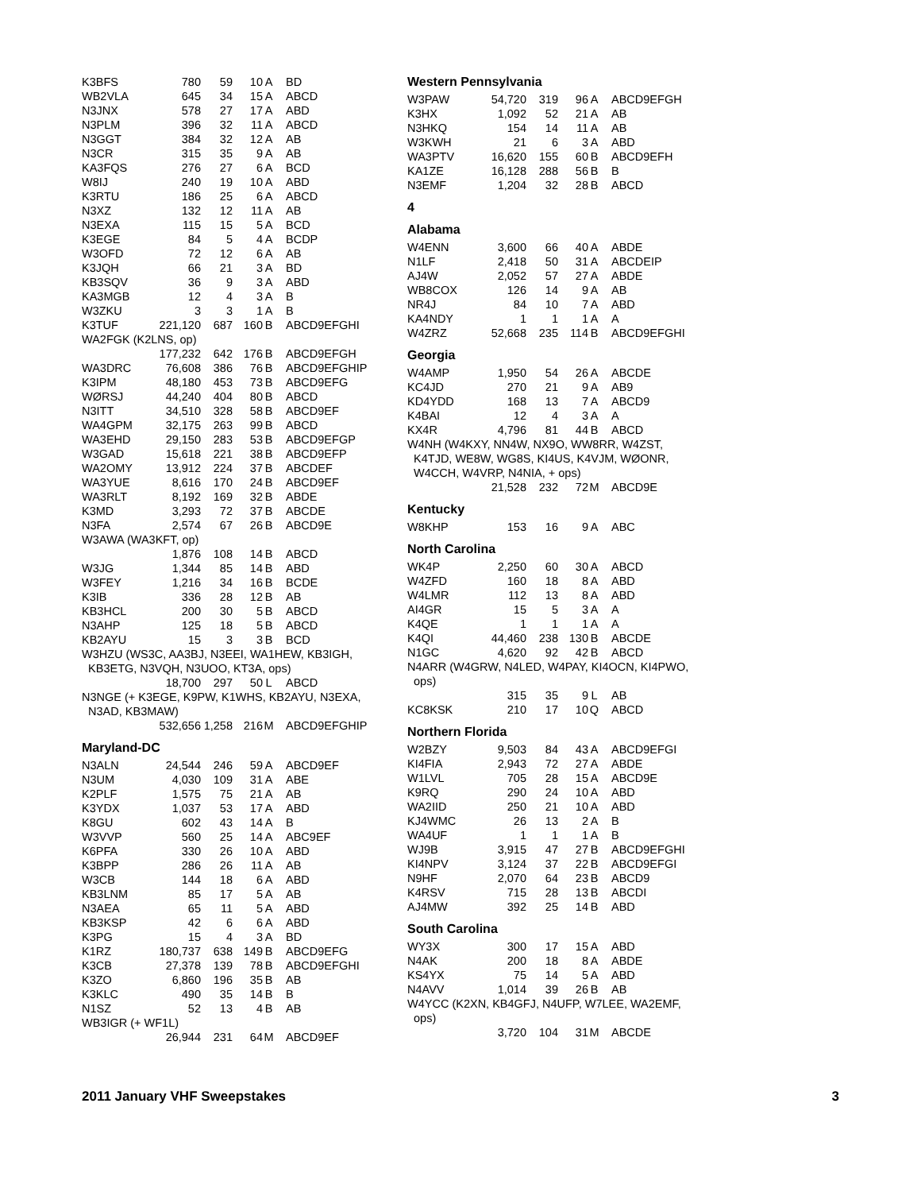| K3BFS | 780 | 59 | 10 | A | BD |
| WB2VLA | 645 | 34 | 15 | A | ABCD |
| N3JNX | 578 | 27 | 17 | A | ABD |
| N3PLM | 396 | 32 | 11 | A | ABCD |
| N3GGT | 384 | 32 | 12 | A | AB |
| N3CR | 315 | 35 | 9 | A | AB |
| KA3FQS | 276 | 27 | 6 | A | BCD |
| W8IJ | 240 | 19 | 10 | A | ABD |
| K3RTU | 186 | 25 | 6 | A | ABCD |
| N3XZ | 132 | 12 | 11 | A | AB |
| N3EXA | 115 | 15 | 5 | A | BCD |
| K3EGE | 84 | 5 | 4 | A | BCDP |
| W3OFD | 72 | 12 | 6 | A | AB |
| K3JQH | 66 | 21 | 3 | A | BD |
| KB3SQV | 36 | 9 | 3 | A | ABD |
| KA3MGB | 12 | 4 | 3 | A | B |
| W3ZKU | 3 | 3 | 1 | A | B |
| K3TUF | 221,120 | 687 | 160 | B | ABCD9EFGHI |
| WA2FGK (K2LNS, op) | | | | | |
| | 177,232 | 642 | 176 | B | ABCD9EFGH |
| WA3DRC | 76,608 | 386 | 76 | B | ABCD9EFGHIP |
| K3IPM | 48,180 | 453 | 73 | B | ABCD9EFG |
| WØRSJ | 44,240 | 404 | 80 | B | ABCD |
| N3ITT | 34,510 | 328 | 58 | B | ABCD9EF |
| WA4GPM | 32,175 | 263 | 99 | B | ABCD |
| WA3EHD | 29,150 | 283 | 53 | B | ABCD9EFGP |
| W3GAD | 15,618 | 221 | 38 | B | ABCD9EFP |
| WA2OMY | 13,912 | 224 | 37 | B | ABCDEF |
| WA3YUE | 8,616 | 170 | 24 | B | ABCD9EF |
| WA3RLT | 8,192 | 169 | 32 | B | ABDE |
| K3MD | 3,293 | 72 | 37 | B | ABCDE |
| N3FA | 2,574 | 67 | 26 | B | ABCD9E |
| W3AWA (WA3KFT, op) | | | | | |
| | 1,876 | 108 | 14 | B | ABCD |
| W3JG | 1,344 | 85 | 14 | B | ABD |
| W3FEY | 1,216 | 34 | 16 | B | BCDE |
| K3IB | 336 | 28 | 12 | B | AB |
| KB3HCL | 200 | 30 | 5 | B | ABCD |
| N3AHP | 125 | 18 | 5 | B | ABCD |
| KB2AYU | 15 | 3 | 3 | B | BCD |
| W3HZU (WS3C, AA3BJ, N3EEI, WA1HEW, KB3IGH, KB3ETG, N3VQH, N3UOO, KT3A, ops) | | | | | |
| | 18,700 | 297 | 50 | L | ABCD |
| N3NGE (+ K3EGE, K9PW, K1WHS, KB2AYU, N3EXA, N3AD, KB3MAW) | | | | | |
| | 532,656 | 1,258 | 216 | M | ABCD9EFGHIP |
Maryland-DC
| N3ALN | 24,544 | 246 | 59 | A | ABCD9EF |
| N3UM | 4,030 | 109 | 31 | A | ABE |
| K2PLF | 1,575 | 75 | 21 | A | AB |
| K3YDX | 1,037 | 53 | 17 | A | ABD |
| K8GU | 602 | 43 | 14 | A | B |
| W3VVP | 560 | 25 | 14 | A | ABC9EF |
| K6PFA | 330 | 26 | 10 | A | ABD |
| K3BPP | 286 | 26 | 11 | A | AB |
| W3CB | 144 | 18 | 6 | A | ABD |
| KB3LNM | 85 | 17 | 5 | A | AB |
| N3AEA | 65 | 11 | 5 | A | ABD |
| KB3KSP | 42 | 6 | 6 | A | ABD |
| K3PG | 15 | 4 | 3 | A | BD |
| K1RZ | 180,737 | 638 | 149 | B | ABCD9EFG |
| K3CB | 27,378 | 139 | 78 | B | ABCD9EFGHI |
| K3ZO | 6,860 | 196 | 35 | B | AB |
| K3KLC | 490 | 35 | 14 | B | B |
| N1SZ | 52 | 13 | 4 | B | AB |
| WB3IGR (+ WF1L) | | | | | |
| | 26,944 | 231 | 64 | M | ABCD9EF |
Western Pennsylvania
| W3PAW | 54,720 | 319 | 96 | A | ABCD9EFGH |
| K3HX | 1,092 | 52 | 21 | A | AB |
| N3HKQ | 154 | 14 | 11 | A | AB |
| W3KWH | 21 | 6 | 3 | A | ABD |
| WA3PTV | 16,620 | 155 | 60 | B | ABCD9EFH |
| KA1ZE | 16,128 | 288 | 56 | B | B |
| N3EMF | 1,204 | 32 | 28 | B | ABCD |
4
Alabama
| W4ENN | 3,600 | 66 | 40 | A | ABDE |
| N1LF | 2,418 | 50 | 31 | A | ABCDEIP |
| AJ4W | 2,052 | 57 | 27 | A | ABDE |
| WB8COX | 126 | 14 | 9 | A | AB |
| NR4J | 84 | 10 | 7 | A | ABD |
| KA4NDY | 1 | 1 | 1 | A | A |
| W4ZRZ | 52,668 | 235 | 114 | B | ABCD9EFGHI |
Georgia
| W4AMP | 1,950 | 54 | 26 | A | ABCDE |
| KC4JD | 270 | 21 | 9 | A | AB9 |
| KD4YDD | 168 | 13 | 7 | A | ABCD9 |
| K4BAI | 12 | 4 | 3 | A | A |
| KX4R | 4,796 | 81 | 44 | B | ABCD |
| W4NH (W4KXY, NN4W, NX9O, WW8RR, W4ZST, K4TJD, WE8W, WG8S, KI4US, K4VJM, WØONR, W4CCH, W4VRP, N4NIA, + ops) | | | | | |
| | 21,528 | 232 | 72 | M | ABCD9E |
Kentucky
| W8KHP | 153 | 16 | 9 | A | ABC |
North Carolina
| WK4P | 2,250 | 60 | 30 | A | ABCD |
| W4ZFD | 160 | 18 | 8 | A | ABD |
| W4LMR | 112 | 13 | 8 | A | ABD |
| AI4GR | 15 | 5 | 3 | A | A |
| K4QE | 1 | 1 | 1 | A | A |
| K4QI | 44,460 | 238 | 130 | B | ABCDE |
| N1GC | 4,620 | 92 | 42 | B | ABCD |
| N4ARR (W4GRW, N4LED, W4PAY, KI4OCN, KI4PWO, ops) | | | | | |
| | 315 | 35 | 9 | L | AB |
| KC8KSK | 210 | 17 | 10 | Q | ABCD |
Northern Florida
| W2BZY | 9,503 | 84 | 43 | A | ABCD9EFGI |
| KI4FIA | 2,943 | 72 | 27 | A | ABDE |
| W1LVL | 705 | 28 | 15 | A | ABCD9E |
| K9RQ | 290 | 24 | 10 | A | ABD |
| WA2IID | 250 | 21 | 10 | A | ABD |
| KJ4WMC | 26 | 13 | 2 | A | B |
| WA4UF | 1 | 1 | 1 | A | B |
| WJ9B | 3,915 | 47 | 27 | B | ABCD9EFGHI |
| KI4NPV | 3,124 | 37 | 22 | B | ABCD9EFGI |
| N9HF | 2,070 | 64 | 23 | B | ABCD9 |
| K4RSV | 715 | 28 | 13 | B | ABCDI |
| AJ4MW | 392 | 25 | 14 | B | ABD |
South Carolina
| WY3X | 300 | 17 | 15 | A | ABD |
| N4AK | 200 | 18 | 8 | A | ABDE |
| KS4YX | 75 | 14 | 5 | A | ABD |
| N4AVV | 1,014 | 39 | 26 | B | AB |
| W4YCC (K2XN, KB4GFJ, N4UFP, W7LEE, WA2EMF, ops) | | | | | |
| | 3,720 | 104 | 31 | M | ABCDE |
2011 January VHF Sweepstakes 3